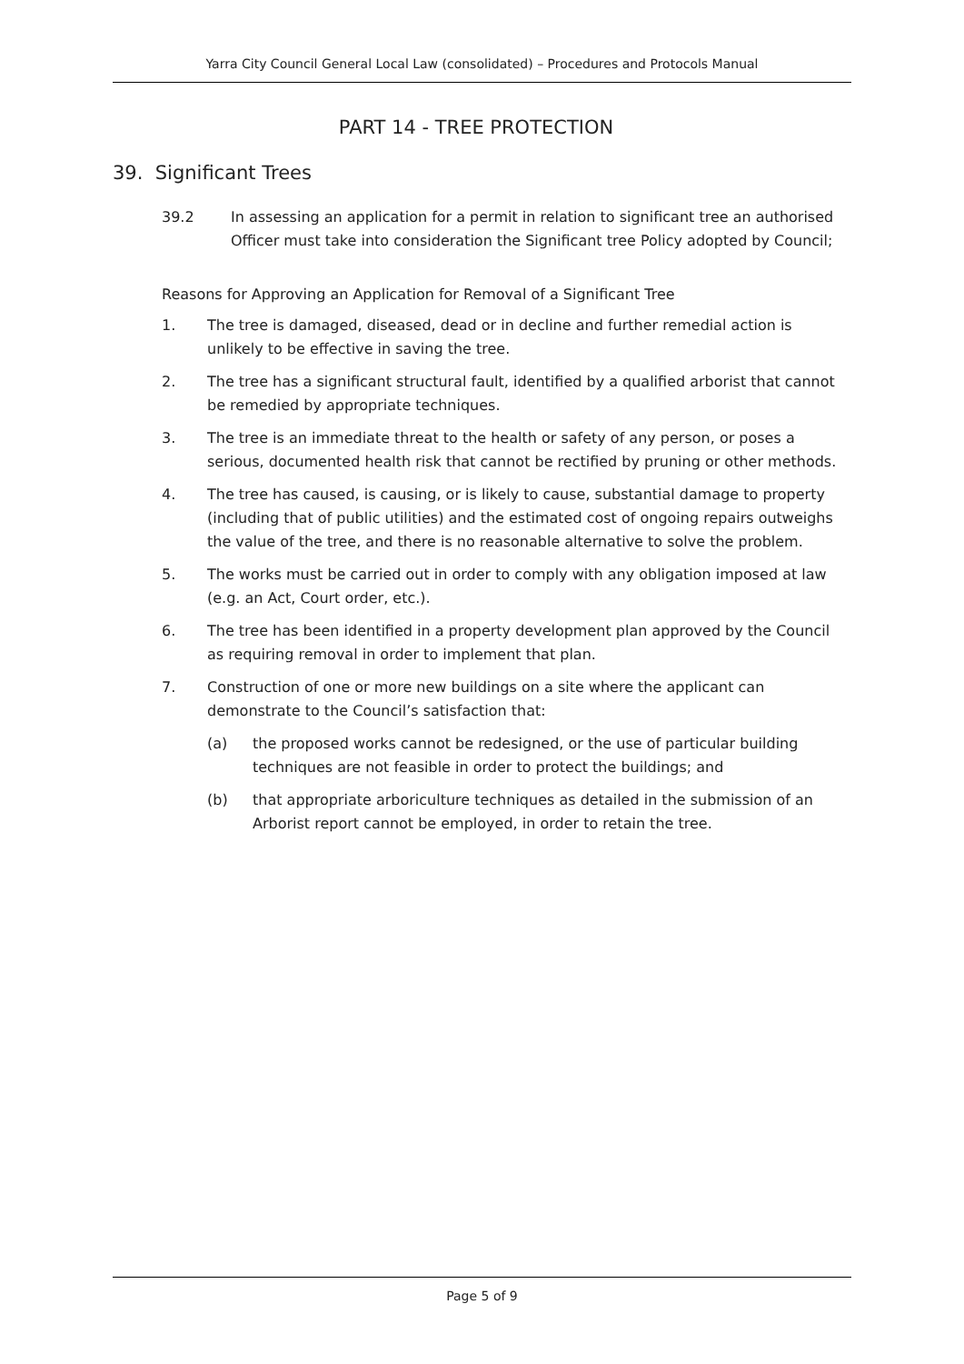Yarra City Council General Local Law (consolidated) – Procedures and Protocols Manual
PART 14 - TREE PROTECTION
39. Significant Trees
39.2 In assessing an application for a permit in relation to significant tree an authorised Officer must take into consideration the Significant tree Policy adopted by Council;
Reasons for Approving an Application for Removal of a Significant Tree
1. The tree is damaged, diseased, dead or in decline and further remedial action is unlikely to be effective in saving the tree.
2. The tree has a significant structural fault, identified by a qualified arborist that cannot be remedied by appropriate techniques.
3. The tree is an immediate threat to the health or safety of any person, or poses a serious, documented health risk that cannot be rectified by pruning or other methods.
4. The tree has caused, is causing, or is likely to cause, substantial damage to property (including that of public utilities) and the estimated cost of ongoing repairs outweighs the value of the tree, and there is no reasonable alternative to solve the problem.
5. The works must be carried out in order to comply with any obligation imposed at law (e.g. an Act, Court order, etc.).
6. The tree has been identified in a property development plan approved by the Council as requiring removal in order to implement that plan.
7. Construction of one or more new buildings on a site where the applicant can demonstrate to the Council’s satisfaction that:
(a) the proposed works cannot be redesigned, or the use of particular building techniques are not feasible in order to protect the buildings; and
(b) that appropriate arboriculture techniques as detailed in the submission of an Arborist report cannot be employed, in order to retain the tree.
Page 5 of 9